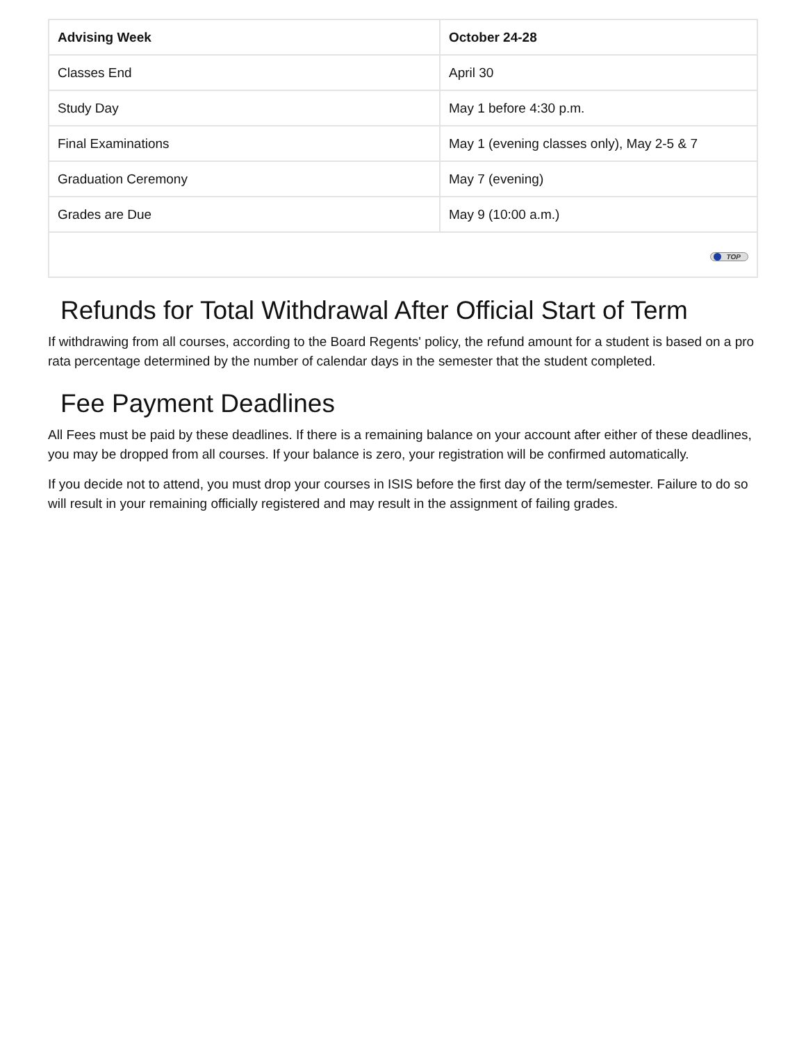| Advising Week | October 24-28 |
| Classes End | April 30 |
| Study Day | May 1 before 4:30 p.m. |
| Final Examinations | May 1 (evening classes only), May 2-5 & 7 |
| Graduation Ceremony | May 7 (evening) |
| Grades are Due | May 9 (10:00 a.m.) |
| TOP | |
Refunds for Total Withdrawal After Official Start of Term
If withdrawing from all courses, according to the Board Regents' policy, the refund amount for a student is based on a pro rata percentage determined by the number of calendar days in the semester that the student completed.
Fee Payment Deadlines
All Fees must be paid by these deadlines. If there is a remaining balance on your account after either of these deadlines, you may be dropped from all courses. If your balance is zero, your registration will be confirmed automatically.
If you decide not to attend, you must drop your courses in ISIS before the first day of the term/semester. Failure to do so will result in your remaining officially registered and may result in the assignment of failing grades.